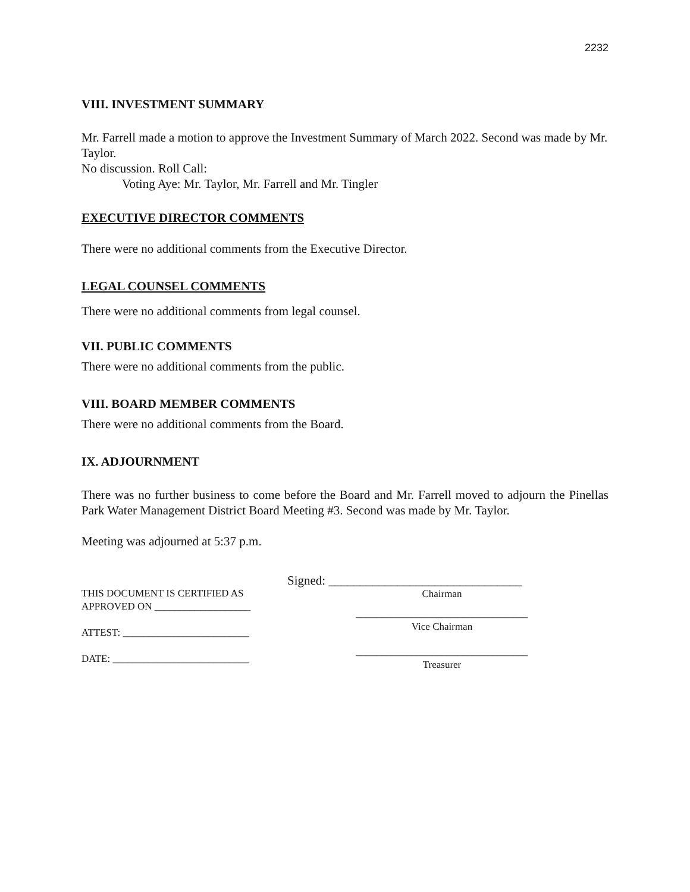2232
VIII. INVESTMENT SUMMARY
Mr. Farrell made a motion to approve the Investment Summary of March 2022. Second was made by Mr. Taylor.
No discussion. Roll Call:
Voting Aye: Mr. Taylor, Mr. Farrell and Mr. Tingler
EXECUTIVE DIRECTOR COMMENTS
There were no additional comments from the Executive Director.
LEGAL COUNSEL COMMENTS
There were no additional comments from legal counsel.
VII. PUBLIC COMMENTS
There were no additional comments from the public.
VIII. BOARD MEMBER COMMENTS
There were no additional comments from the Board.
IX. ADJOURNMENT
There was no further business to come before the Board and Mr. Farrell moved to adjourn the Pinellas Park Water Management District Board Meeting #3. Second was made by Mr. Taylor.
Meeting was adjourned at 5:37 p.m.
THIS DOCUMENT IS CERTIFIED AS
APPROVED ON ___________________
ATTEST: _________________________
DATE: ___________________________
Signed: _______________________________
Chairman
__________________________________
Vice Chairman
__________________________________
Treasurer